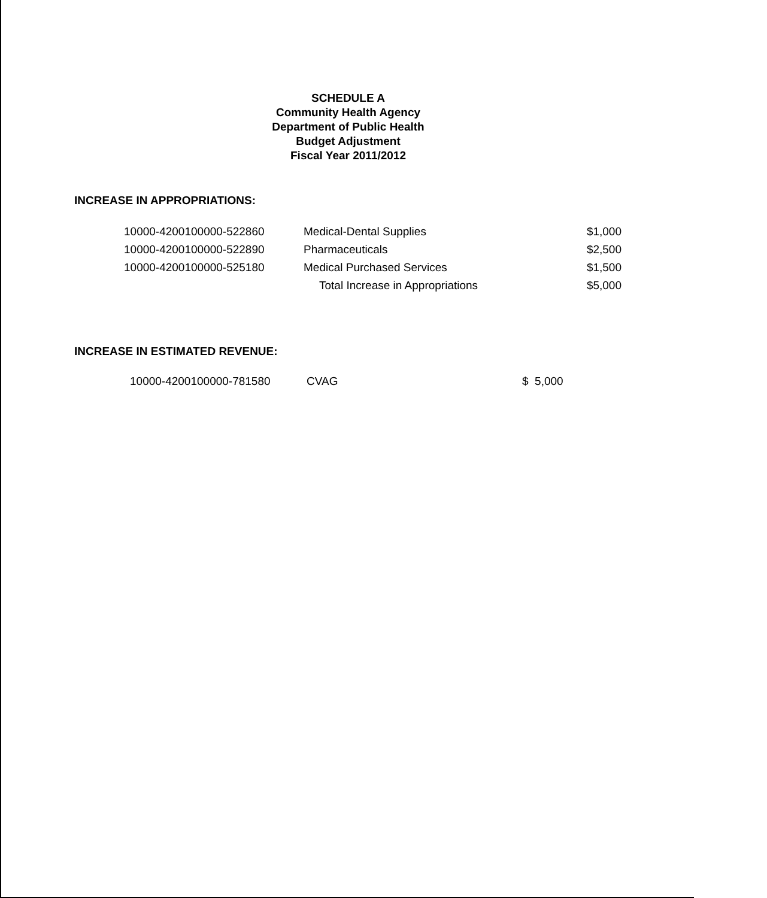SCHEDULE A
Community Health Agency
Department of Public Health
Budget Adjustment
Fiscal Year 2011/2012
INCREASE IN APPROPRIATIONS:
| 10000-4200100000-522860 | Medical-Dental Supplies | $1,000 |
| 10000-4200100000-522890 | Pharmaceuticals | $2,500 |
| 10000-4200100000-525180 | Medical Purchased Services | $1,500 |
| | Total Increase in Appropriations | $5,000 |
INCREASE IN ESTIMATED REVENUE:
| 10000-4200100000-781580 | CVAG | $ 5,000 |